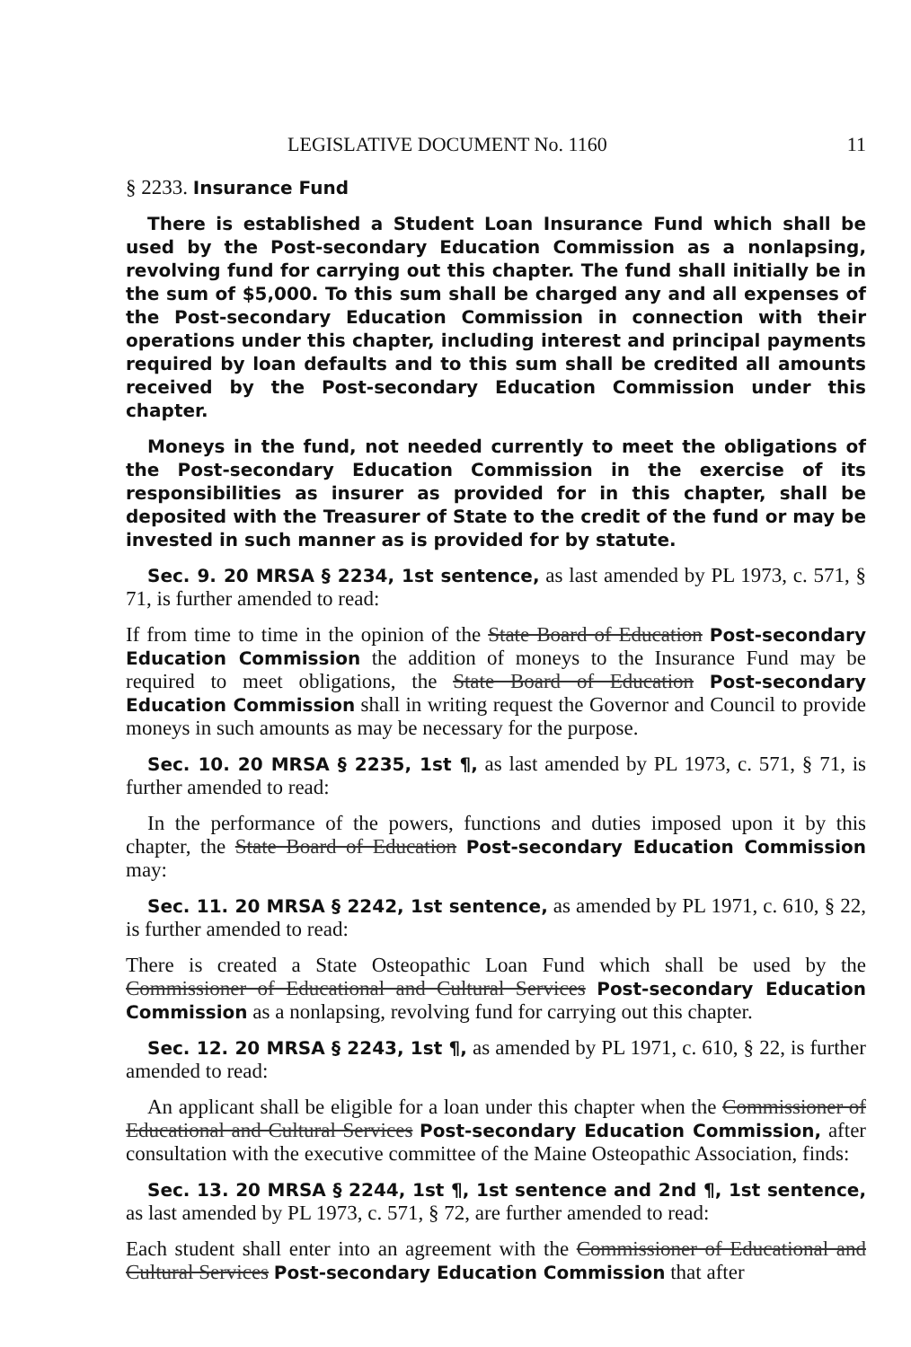LEGISLATIVE DOCUMENT No. 1160 11
§ 2233. Insurance Fund
There is established a Student Loan Insurance Fund which shall be used by the Post-secondary Education Commission as a nonlapsing, revolving fund for carrying out this chapter. The fund shall initially be in the sum of $5,000. To this sum shall be charged any and all expenses of the Post-secondary Education Commission in connection with their operations under this chapter, including interest and principal payments required by loan defaults and to this sum shall be credited all amounts received by the Post-secondary Education Commission under this chapter.
Moneys in the fund, not needed currently to meet the obligations of the Post-secondary Education Commission in the exercise of its responsibilities as insurer as provided for in this chapter, shall be deposited with the Treasurer of State to the credit of the fund or may be invested in such manner as is provided for by statute.
Sec. 9. 20 MRSA § 2234, 1st sentence, as last amended by PL 1973, c. 571, § 71, is further amended to read:
If from time to time in the opinion of the State Board of Education Post-secondary Education Commission the addition of moneys to the Insurance Fund may be required to meet obligations, the State Board of Education Post-secondary Education Commission shall in writing request the Governor and Council to provide moneys in such amounts as may be necessary for the purpose.
Sec. 10. 20 MRSA § 2235, 1st ¶, as last amended by PL 1973, c. 571, § 71, is further amended to read:
In the performance of the powers, functions and duties imposed upon it by this chapter, the State Board of Education Post-secondary Education Commission may:
Sec. 11. 20 MRSA § 2242, 1st sentence, as amended by PL 1971, c. 610, § 22, is further amended to read:
There is created a State Osteopathic Loan Fund which shall be used by the Commissioner of Educational and Cultural Services Post-secondary Education Commission as a nonlapsing, revolving fund for carrying out this chapter.
Sec. 12. 20 MRSA § 2243, 1st ¶, as amended by PL 1971, c. 610, § 22, is further amended to read:
An applicant shall be eligible for a loan under this chapter when the Commissioner of Educational and Cultural Services Post-secondary Education Commission, after consultation with the executive committee of the Maine Osteopathic Association, finds:
Sec. 13. 20 MRSA § 2244, 1st ¶, 1st sentence and 2nd ¶, 1st sentence, as last amended by PL 1973, c. 571, § 72, are further amended to read:
Each student shall enter into an agreement with the Commissioner of Educational and Cultural Services Post-secondary Education Commission that after